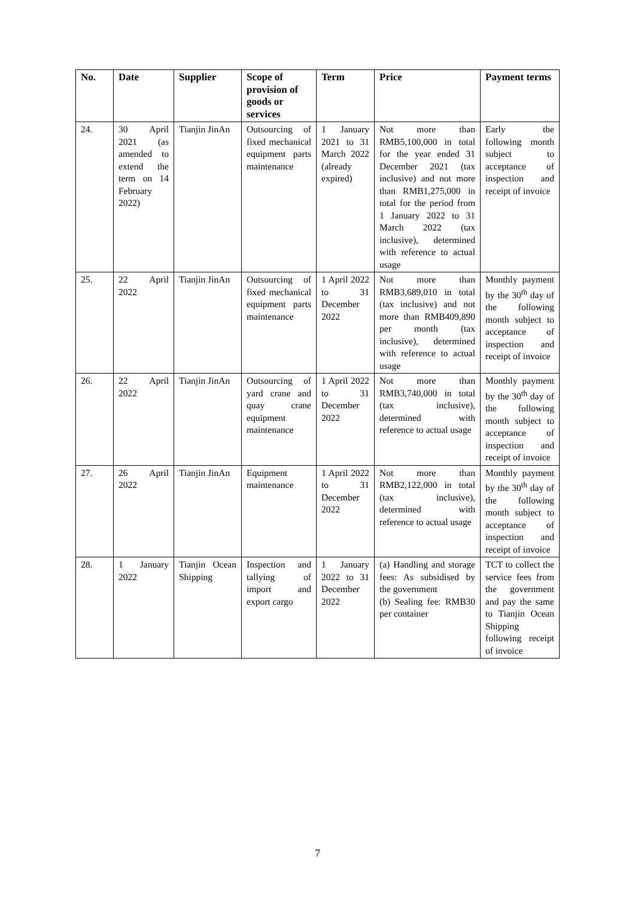| No. | Date | Supplier | Scope of provision of goods or services | Term | Price | Payment terms |
| --- | --- | --- | --- | --- | --- | --- |
| 24. | 30 April 2021 (as amended to extend the term on 14 February 2022) | Tianjin JinAn | Outsourcing of fixed mechanical equipment parts maintenance | 1 January 2021 to 31 March 2022 (already expired) | Not more than RMB5,100,000 in total for the year ended 31 December 2021 (tax inclusive) and not more than RMB1,275,000 in total for the period from 1 January 2022 to 31 March 2022 (tax inclusive), determined with reference to actual usage | Early the following month subject to acceptance of inspection and receipt of invoice |
| 25. | 22 April 2022 | Tianjin JinAn | Outsourcing of fixed mechanical equipment parts maintenance | 1 April 2022 to 31 December 2022 | Not more than RMB3,689,010 in total (tax inclusive) and not more than RMB409,890 per month (tax inclusive), determined with reference to actual usage | Monthly payment by the 30<sup>th</sup> day of the following month subject to acceptance of inspection and receipt of invoice |
| 26. | 22 April 2022 | Tianjin JinAn | Outsourcing of yard crane and quay crane equipment maintenance | 1 April 2022 to 31 December 2022 | Not more than RMB3,740,000 in total (tax inclusive), determined with reference to actual usage | Monthly payment by the 30<sup>th</sup> day of the following month subject to acceptance of inspection and receipt of invoice |
| 27. | 26 April 2022 | Tianjin JinAn | Equipment maintenance | 1 April 2022 to 31 December 2022 | Not more than RMB2,122,000 in total (tax inclusive), determined with reference to actual usage | Monthly payment by the 30<sup>th</sup> day of the following month subject to acceptance of inspection and receipt of invoice |
| 28. | 1 January 2022 | Tianjin Ocean Shipping | Inspection and tallying of import and export cargo | 1 January 2022 to 31 December 2022 | (a) Handling and storage fees: As subsidised by the government (b) Sealing fee: RMB30 per container | TCT to collect the service fees from the government and pay the same to Tianjin Ocean Shipping following receipt of invoice |
7